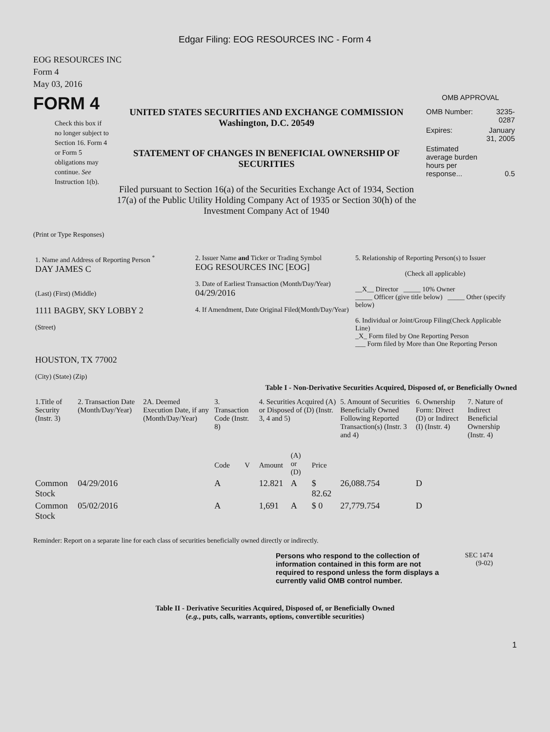Edgar Filing: EOG RESOURCES INC - Form 4
EOG RESOURCES INC
Form 4
May 03, 2016
FORM 4
Check this box if no longer subject to Section 16. Form 4 or Form 5 obligations may continue. See Instruction 1(b).
UNITED STATES SECURITIES AND EXCHANGE COMMISSION
Washington, D.C. 20549
STATEMENT OF CHANGES IN BENEFICIAL OWNERSHIP OF SECURITIES
Filed pursuant to Section 16(a) of the Securities Exchange Act of 1934, Section 17(a) of the Public Utility Holding Company Act of 1935 or Section 30(h) of the Investment Company Act of 1940
OMB APPROVAL
| OMB Number: | 3235-0287 |
| Expires: | January 31, 2005 |
| Estimated average burden hours per response... | 0.5 |
(Print or Type Responses)
| 1. Name and Address of Reporting Person <sup>*</sup> DAY JAMES C (Last) (First) (Middle) 1111 BAGBY, SKY LOBBY 2 (Street) HOUSTON, TX 77002 (City) (State) (Zip) | 2. Issuer Name and Ticker or Trading Symbol EOG RESOURCES INC [EOG] 3. Date of Earliest Transaction (Month/Day/Year) 04/29/2016 4. If Amendment, Date Original Filed(Month/Day/Year) | 5. Relationship of Reporting Person(s) to Issuer (Check all applicable) __X__ Director _____ 10% Owner _____ Officer (give title below) _____ Other (specify below) 6. Individual or Joint/Group Filing(Check Applicable Line) _X_ Form filed by One Reporting Person ___ Form filed by More than One Reporting Person |
Table I - Non-Derivative Securities Acquired, Disposed of, or Beneficially Owned
| 1.Title of Security (Instr. 3) | 2. Transaction Date (Month/Day/Year) | 2A. Deemed Execution Date, if any (Month/Day/Year) | 3. Transaction Code (Instr. 8) | | 4. Securities Acquired (A) or Disposed of (D) (Instr. 3, 4 and 5) | | | 5. Amount of Securities Beneficially Owned Following Reported Transaction(s) (Instr. 3 and 4) | 6. Ownership Form: Direct (D) or Indirect (I) (Instr. 4) | 7. Nature of Indirect Beneficial Ownership (Instr. 4) |
| --- | --- | --- | --- | --- | --- | --- | --- | --- | --- | --- |
| | | | Code | V | Amount | (A) or (D) | Price | | | |
| Common Stock | 04/29/2016 | | A | | 12.821 | A | $ 82.62 | 26,088.754 | D | |
| Common Stock | 05/02/2016 | | A | | 1,691 | A | $ 0 | 27,779.754 | D | |
Reminder: Report on a separate line for each class of securities beneficially owned directly or indirectly.
Persons who respond to the collection of information contained in this form are not required to respond unless the form displays a currently valid OMB control number.
SEC 1474
(9-02)
Table II - Derivative Securities Acquired, Disposed of, or Beneficially Owned
(e.g., puts, calls, warrants, options, convertible securities)
1